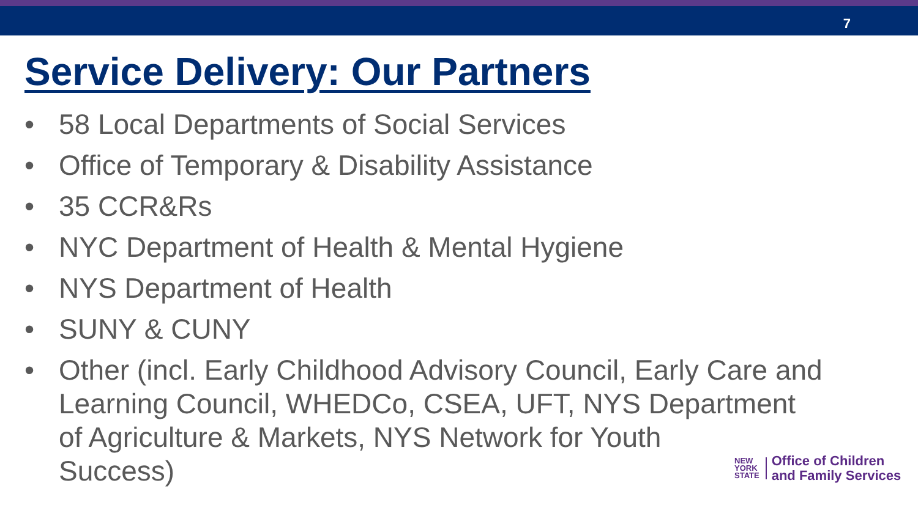7
Service Delivery: Our Partners
• 58 Local Departments of Social Services
• Office of Temporary & Disability Assistance
• 35 CCR&Rs
• NYC Department of Health & Mental Hygiene
• NYS Department of Health
• SUNY & CUNY
• Other (incl. Early Childhood Advisory Council, Early Care and Learning Council, WHEDCo, CSEA, UFT, NYS Department of Agriculture & Markets, NYS Network for Youth
Success)
NEW
YORK
STATE
Office of Children
and Family Services